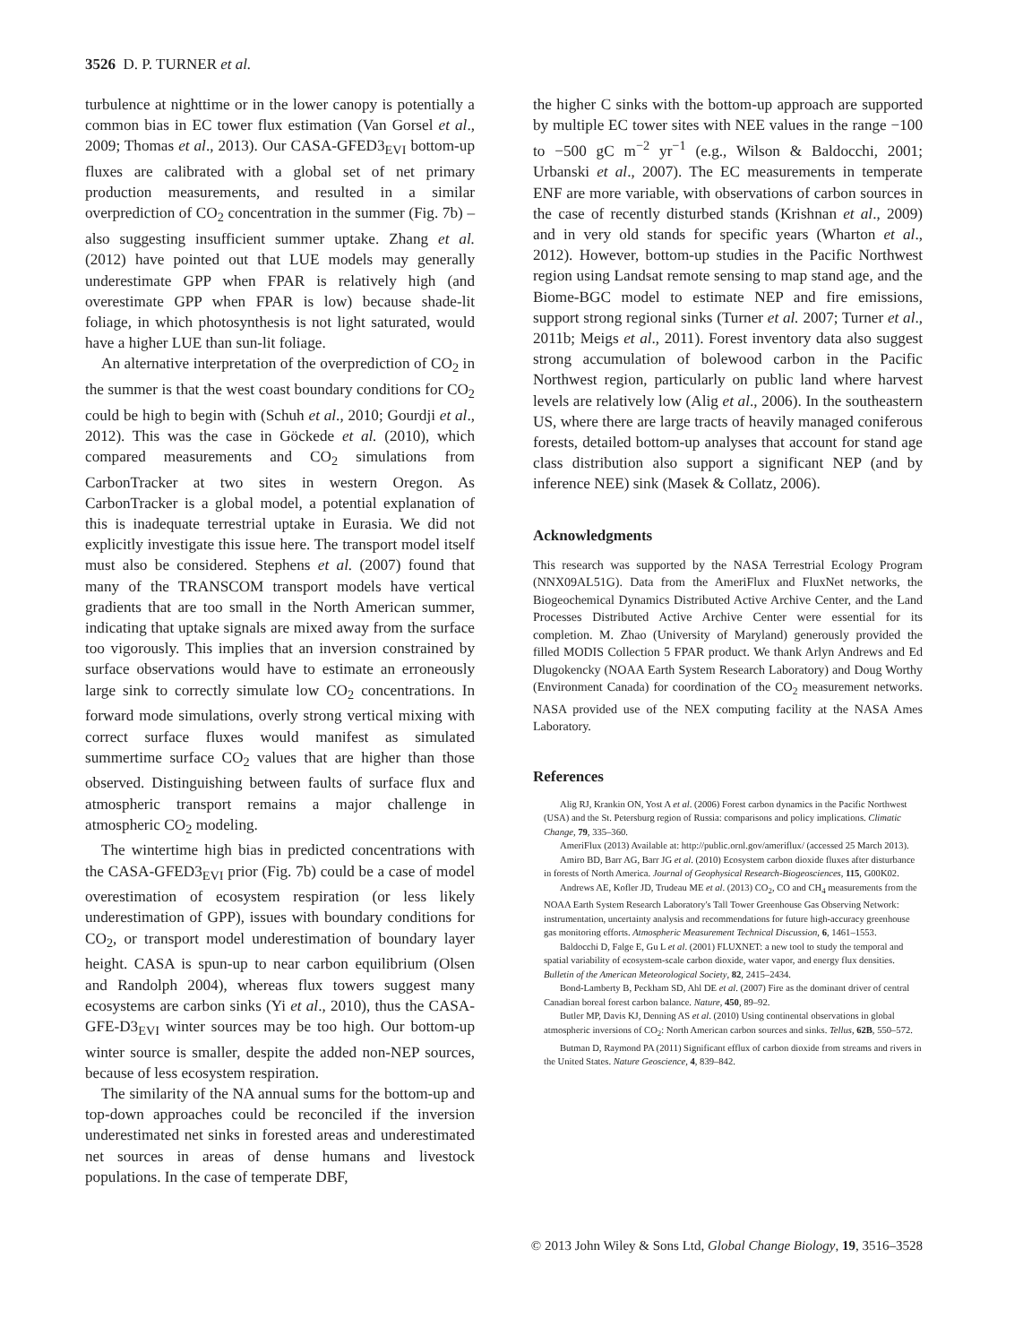3526 D. P. TURNER et al.
turbulence at nighttime or in the lower canopy is potentially a common bias in EC tower flux estimation (Van Gorsel et al., 2009; Thomas et al., 2013). Our CASA-GFED3<sub>EVI</sub> bottom-up fluxes are calibrated with a global set of net primary production measurements, and resulted in a similar overprediction of CO<sub>2</sub> concentration in the summer (Fig. 7b) – also suggesting insufficient summer uptake. Zhang et al. (2012) have pointed out that LUE models may generally underestimate GPP when FPAR is relatively high (and overestimate GPP when FPAR is low) because shade-lit foliage, in which photosynthesis is not light saturated, would have a higher LUE than sun-lit foliage.
An alternative interpretation of the overprediction of CO<sub>2</sub> in the summer is that the west coast boundary conditions for CO<sub>2</sub> could be high to begin with (Schuh et al., 2010; Gourdji et al., 2012). This was the case in Göckede et al. (2010), which compared measurements and CO<sub>2</sub> simulations from CarbonTracker at two sites in western Oregon. As CarbonTracker is a global model, a potential explanation of this is inadequate terrestrial uptake in Eurasia. We did not explicitly investigate this issue here. The transport model itself must also be considered. Stephens et al. (2007) found that many of the TRANSCOM transport models have vertical gradients that are too small in the North American summer, indicating that uptake signals are mixed away from the surface too vigorously. This implies that an inversion constrained by surface observations would have to estimate an erroneously large sink to correctly simulate low CO<sub>2</sub> concentrations. In forward mode simulations, overly strong vertical mixing with correct surface fluxes would manifest as simulated summertime surface CO<sub>2</sub> values that are higher than those observed. Distinguishing between faults of surface flux and atmospheric transport remains a major challenge in atmospheric CO<sub>2</sub> modeling.
The wintertime high bias in predicted concentrations with the CASA-GFED3<sub>EVI</sub> prior (Fig. 7b) could be a case of model overestimation of ecosystem respiration (or less likely underestimation of GPP), issues with boundary conditions for CO<sub>2</sub>, or transport model underestimation of boundary layer height. CASA is spun-up to near carbon equilibrium (Olsen and Randolph 2004), whereas flux towers suggest many ecosystems are carbon sinks (Yi et al., 2010), thus the CASA-GFE-D3<sub>EVI</sub> winter sources may be too high. Our bottom-up winter source is smaller, despite the added non-NEP sources, because of less ecosystem respiration.
The similarity of the NA annual sums for the bottom-up and top-down approaches could be reconciled if the inversion underestimated net sinks in forested areas and underestimated net sources in areas of dense humans and livestock populations. In the case of temperate DBF,
the higher C sinks with the bottom-up approach are supported by multiple EC tower sites with NEE values in the range −100 to −500 gC m<sup>−2</sup> yr<sup>−1</sup> (e.g., Wilson & Baldocchi, 2001; Urbanski et al., 2007). The EC measurements in temperate ENF are more variable, with observations of carbon sources in the case of recently disturbed stands (Krishnan et al., 2009) and in very old stands for specific years (Wharton et al., 2012). However, bottom-up studies in the Pacific Northwest region using Landsat remote sensing to map stand age, and the Biome-BGC model to estimate NEP and fire emissions, support strong regional sinks (Turner et al. 2007; Turner et al., 2011b; Meigs et al., 2011). Forest inventory data also suggest strong accumulation of bolewood carbon in the Pacific Northwest region, particularly on public land where harvest levels are relatively low (Alig et al., 2006). In the southeastern US, where there are large tracts of heavily managed coniferous forests, detailed bottom-up analyses that account for stand age class distribution also support a significant NEP (and by inference NEE) sink (Masek & Collatz, 2006).
Acknowledgments
This research was supported by the NASA Terrestrial Ecology Program (NNX09AL51G). Data from the AmeriFlux and FluxNet networks, the Biogeochemical Dynamics Distributed Active Archive Center, and the Land Processes Distributed Active Archive Center were essential for its completion. M. Zhao (University of Maryland) generously provided the filled MODIS Collection 5 FPAR product. We thank Arlyn Andrews and Ed Dlugokencky (NOAA Earth System Research Laboratory) and Doug Worthy (Environment Canada) for coordination of the CO<sub>2</sub> measurement networks. NASA provided use of the NEX computing facility at the NASA Ames Laboratory.
References
Alig RJ, Krankin ON, Yost A et al. (2006) Forest carbon dynamics in the Pacific Northwest (USA) and the St. Petersburg region of Russia: comparisons and policy implications. Climatic Change, 79, 335–360.
AmeriFlux (2013) Available at: http://public.ornl.gov/ameriflux/ (accessed 25 March 2013).
Amiro BD, Barr AG, Barr JG et al. (2010) Ecosystem carbon dioxide fluxes after disturbance in forests of North America. Journal of Geophysical Research-Biogeosciences, 115, G00K02.
Andrews AE, Kofler JD, Trudeau ME et al. (2013) CO<sub>2</sub>, CO and CH<sub>4</sub> measurements from the NOAA Earth System Research Laboratory's Tall Tower Greenhouse Gas Observing Network: instrumentation, uncertainty analysis and recommendations for future high-accuracy greenhouse gas monitoring efforts. Atmospheric Measurement Technical Discussion, 6, 1461–1553.
Baldocchi D, Falge E, Gu L et al. (2001) FLUXNET: a new tool to study the temporal and spatial variability of ecosystem-scale carbon dioxide, water vapor, and energy flux densities. Bulletin of the American Meteorological Society, 82, 2415–2434.
Bond-Lamberty B, Peckham SD, Ahl DE et al. (2007) Fire as the dominant driver of central Canadian boreal forest carbon balance. Nature, 450, 89–92.
Butler MP, Davis KJ, Denning AS et al. (2010) Using continental observations in global atmospheric inversions of CO<sub>2</sub>: North American carbon sources and sinks. Tellus, 62B, 550–572.
Butman D, Raymond PA (2011) Significant efflux of carbon dioxide from streams and rivers in the United States. Nature Geoscience, 4, 839–842.
© 2013 John Wiley & Sons Ltd, Global Change Biology, 19, 3516–3528